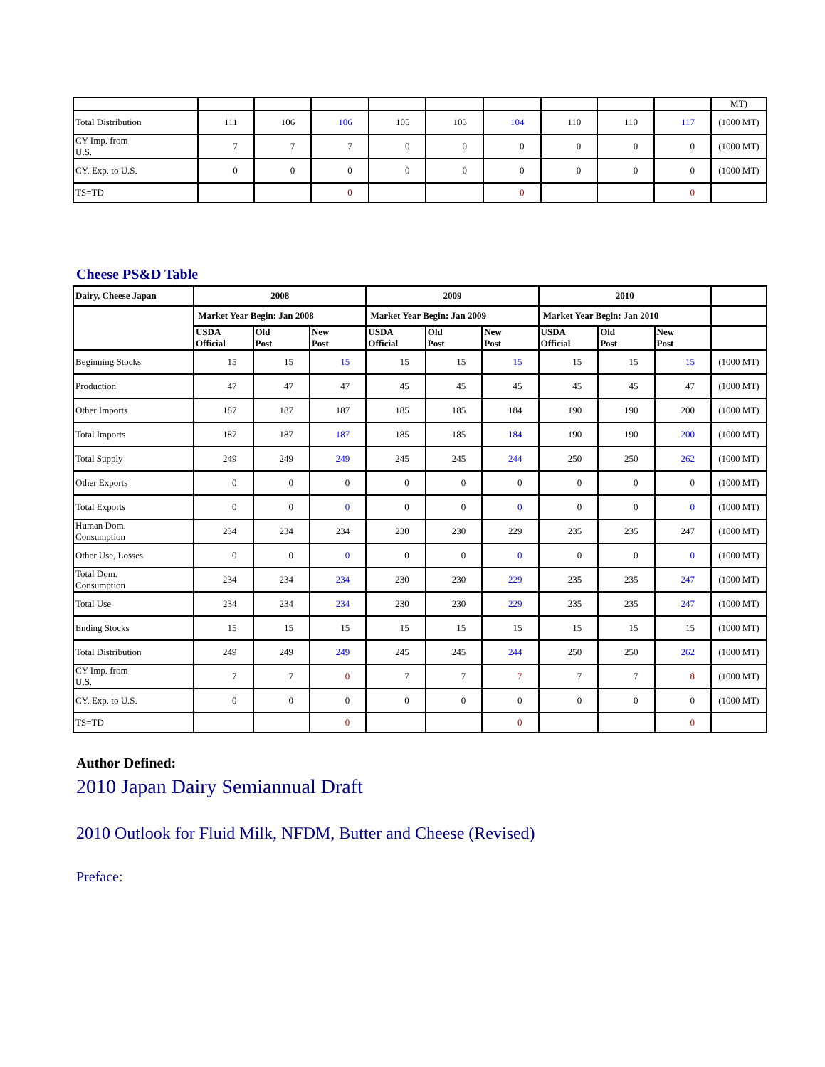| | | | | | | | | | | MT) |
| Total Distribution | 111 | 106 | 106 | 105 | 103 | 104 | 110 | 110 | 117 | (1000 MT) |
| CY Imp. from U.S. | 7 | 7 | 7 | 0 | 0 | 0 | 0 | 0 | 0 | (1000 MT) |
| CY. Exp. to U.S. | 0 | 0 | 0 | 0 | 0 | 0 | 0 | 0 | 0 | (1000 MT) |
| TS=TD | | | 0 | | | 0 | | | 0 | |
Cheese PS&D Table
| Dairy, Cheese Japan | 2008 | | | 2009 | | | 2010 | | | |
| --- | --- | --- | --- | --- | --- | --- | --- | --- | --- | --- |
| | Market Year Begin: Jan 2008 | | | Market Year Begin: Jan 2009 | | | Market Year Begin: Jan 2010 | | | |
| | USDA Official | Old Post | New Post | USDA Official | Old Post | New Post | USDA Official | Old Post | New Post | |
| Beginning Stocks | 15 | 15 | 15 | 15 | 15 | 15 | 15 | 15 | 15 | (1000 MT) |
| Production | 47 | 47 | 47 | 45 | 45 | 45 | 45 | 45 | 47 | (1000 MT) |
| Other Imports | 187 | 187 | 187 | 185 | 185 | 184 | 190 | 190 | 200 | (1000 MT) |
| Total Imports | 187 | 187 | 187 | 185 | 185 | 184 | 190 | 190 | 200 | (1000 MT) |
| Total Supply | 249 | 249 | 249 | 245 | 245 | 244 | 250 | 250 | 262 | (1000 MT) |
| Other Exports | 0 | 0 | 0 | 0 | 0 | 0 | 0 | 0 | 0 | (1000 MT) |
| Total Exports | 0 | 0 | 0 | 0 | 0 | 0 | 0 | 0 | 0 | (1000 MT) |
| Human Dom. Consumption | 234 | 234 | 234 | 230 | 230 | 229 | 235 | 235 | 247 | (1000 MT) |
| Other Use, Losses | 0 | 0 | 0 | 0 | 0 | 0 | 0 | 0 | 0 | (1000 MT) |
| Total Dom. Consumption | 234 | 234 | 234 | 230 | 230 | 229 | 235 | 235 | 247 | (1000 MT) |
| Total Use | 234 | 234 | 234 | 230 | 230 | 229 | 235 | 235 | 247 | (1000 MT) |
| Ending Stocks | 15 | 15 | 15 | 15 | 15 | 15 | 15 | 15 | 15 | (1000 MT) |
| Total Distribution | 249 | 249 | 249 | 245 | 245 | 244 | 250 | 250 | 262 | (1000 MT) |
| CY Imp. from U.S. | 7 | 7 | 0 | 7 | 7 | 7 | 7 | 7 | 8 | (1000 MT) |
| CY. Exp. to U.S. | 0 | 0 | 0 | 0 | 0 | 0 | 0 | 0 | 0 | (1000 MT) |
| TS=TD | | | 0 | | | 0 | | | 0 | |
Author Defined:
2010 Japan Dairy Semiannual Draft
2010 Outlook for Fluid Milk, NFDM, Butter and Cheese (Revised)
Preface: